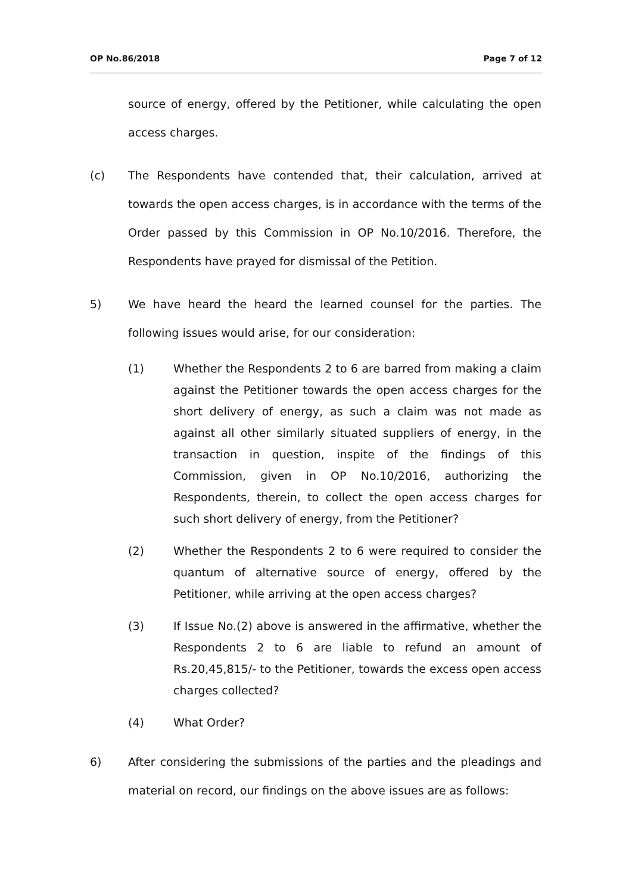OP No.86/2018 Page 7 of 12
source of energy, offered by the Petitioner, while calculating the open access charges.
(c) The Respondents have contended that, their calculation, arrived at towards the open access charges, is in accordance with the terms of the Order passed by this Commission in OP No.10/2016. Therefore, the Respondents have prayed for dismissal of the Petition.
5) We have heard the heard the learned counsel for the parties. The following issues would arise, for our consideration:
(1) Whether the Respondents 2 to 6 are barred from making a claim against the Petitioner towards the open access charges for the short delivery of energy, as such a claim was not made as against all other similarly situated suppliers of energy, in the transaction in question, inspite of the findings of this Commission, given in OP No.10/2016, authorizing the Respondents, therein, to collect the open access charges for such short delivery of energy, from the Petitioner?
(2) Whether the Respondents 2 to 6 were required to consider the quantum of alternative source of energy, offered by the Petitioner, while arriving at the open access charges?
(3) If Issue No.(2) above is answered in the affirmative, whether the Respondents 2 to 6 are liable to refund an amount of Rs.20,45,815/- to the Petitioner, towards the excess open access charges collected?
(4) What Order?
6) After considering the submissions of the parties and the pleadings and material on record, our findings on the above issues are as follows: